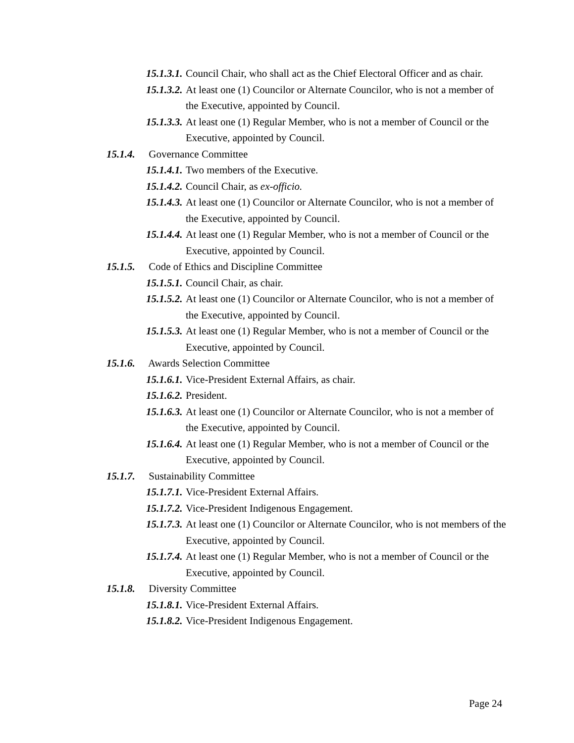15.1.3.1. Council Chair, who shall act as the Chief Electoral Officer and as chair.
15.1.3.2. At least one (1) Councilor or Alternate Councilor, who is not a member of the Executive, appointed by Council.
15.1.3.3. At least one (1) Regular Member, who is not a member of Council or the Executive, appointed by Council.
15.1.4. Governance Committee
15.1.4.1. Two members of the Executive.
15.1.4.2. Council Chair, as ex-officio.
15.1.4.3. At least one (1) Councilor or Alternate Councilor, who is not a member of the Executive, appointed by Council.
15.1.4.4. At least one (1) Regular Member, who is not a member of Council or the Executive, appointed by Council.
15.1.5. Code of Ethics and Discipline Committee
15.1.5.1. Council Chair, as chair.
15.1.5.2. At least one (1) Councilor or Alternate Councilor, who is not a member of the Executive, appointed by Council.
15.1.5.3. At least one (1) Regular Member, who is not a member of Council or the Executive, appointed by Council.
15.1.6. Awards Selection Committee
15.1.6.1. Vice-President External Affairs, as chair.
15.1.6.2. President.
15.1.6.3. At least one (1) Councilor or Alternate Councilor, who is not a member of the Executive, appointed by Council.
15.1.6.4. At least one (1) Regular Member, who is not a member of Council or the Executive, appointed by Council.
15.1.7. Sustainability Committee
15.1.7.1. Vice-President External Affairs.
15.1.7.2. Vice-President Indigenous Engagement.
15.1.7.3. At least one (1) Councilor or Alternate Councilor, who is not members of the Executive, appointed by Council.
15.1.7.4. At least one (1) Regular Member, who is not a member of Council or the Executive, appointed by Council.
15.1.8. Diversity Committee
15.1.8.1. Vice-President External Affairs.
15.1.8.2. Vice-President Indigenous Engagement.
Page 24